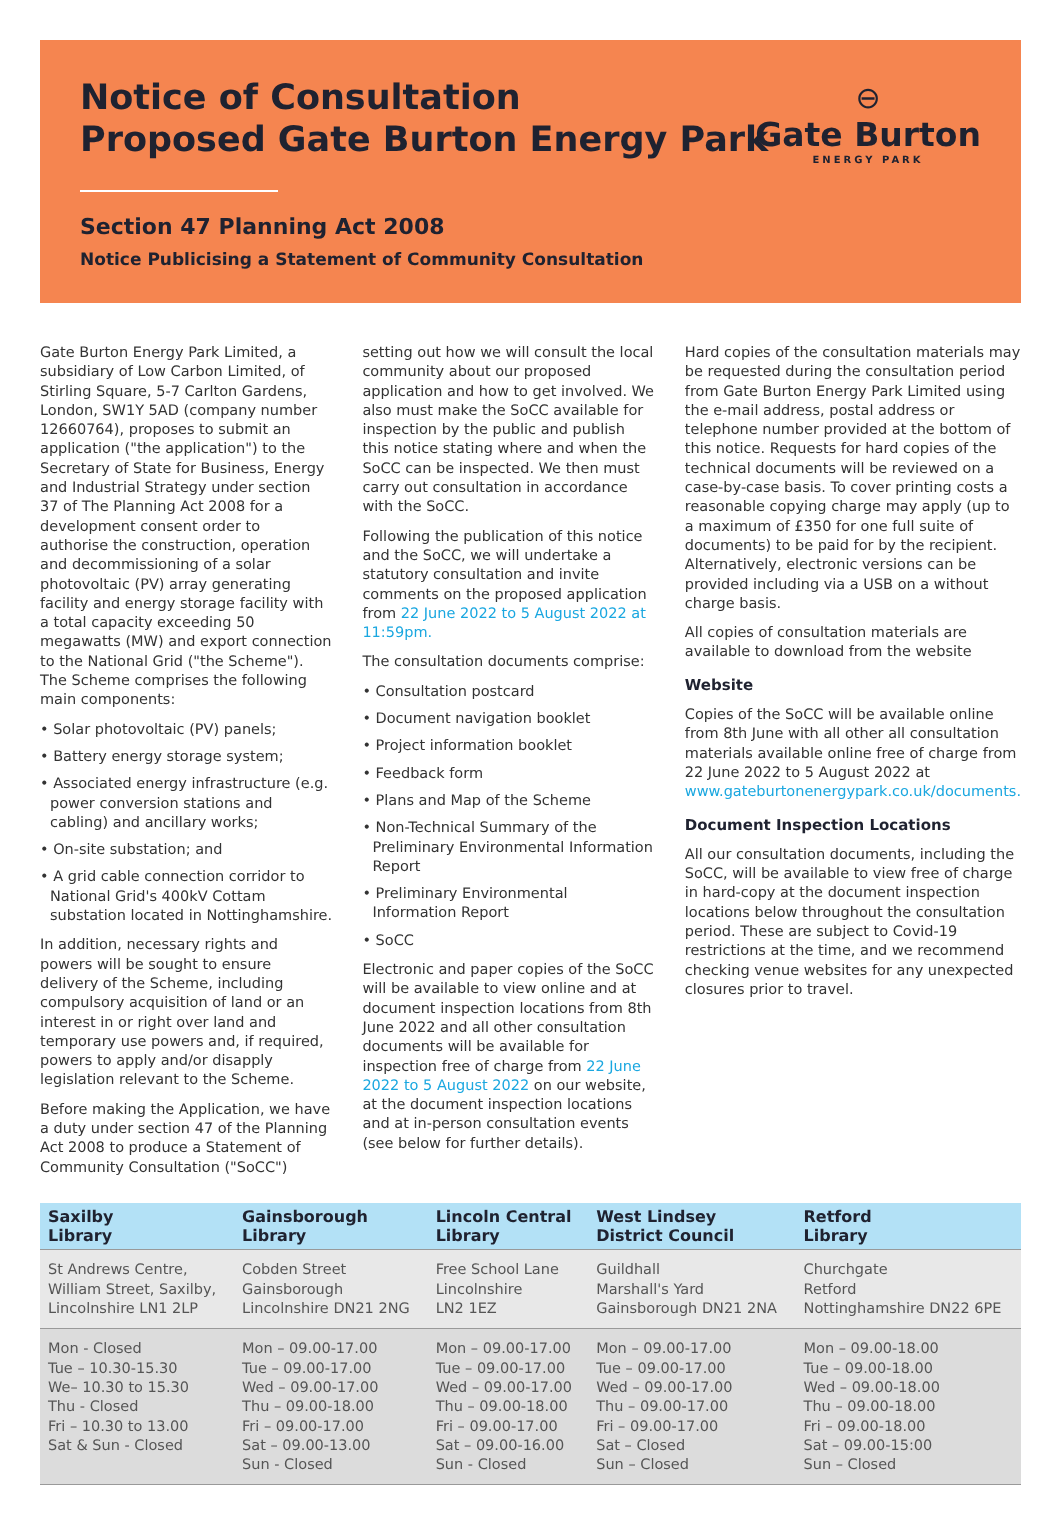Notice of Consultation
Proposed Gate Burton Energy Park
Section 47 Planning Act 2008
Notice Publicising a Statement of Community Consultation
⊖
Gate Burton
ENERGY PARK
Gate Burton Energy Park Limited, a subsidiary of Low Carbon Limited, of Stirling Square, 5-7 Carlton Gardens, London, SW1Y 5AD (company number 12660764), proposes to submit an application ("the application") to the Secretary of State for Business, Energy and Industrial Strategy under section 37 of The Planning Act 2008 for a development consent order to authorise the construction, operation and decommissioning of a solar photovoltaic (PV) array generating facility and energy storage facility with a total capacity exceeding 50 megawatts (MW) and export connection to the National Grid ("the Scheme"). The Scheme comprises the following main components:
• Solar photovoltaic (PV) panels;
• Battery energy storage system;
• Associated energy infrastructure (e.g. power conversion stations and cabling) and ancillary works;
• On-site substation; and
• A grid cable connection corridor to National Grid's 400kV Cottam substation located in Nottinghamshire.
In addition, necessary rights and powers will be sought to ensure delivery of the Scheme, including compulsory acquisition of land or an interest in or right over land and temporary use powers and, if required, powers to apply and/or disapply legislation relevant to the Scheme.
Before making the Application, we have a duty under section 47 of the Planning Act 2008 to produce a Statement of Community Consultation ("SoCC")
setting out how we will consult the local community about our proposed application and how to get involved. We also must make the SoCC available for inspection by the public and publish this notice stating where and when the SoCC can be inspected. We then must carry out consultation in accordance with the SoCC.
Following the publication of this notice and the SoCC, we will undertake a statutory consultation and invite comments on the proposed application from 22 June 2022 to 5 August 2022 at 11:59pm.
The consultation documents comprise:
• Consultation postcard
• Document navigation booklet
• Project information booklet
• Feedback form
• Plans and Map of the Scheme
• Non-Technical Summary of the Preliminary Environmental Information Report
• Preliminary Environmental Information Report
• SoCC
Electronic and paper copies of the SoCC will be available to view online and at document inspection locations from 8th June 2022 and all other consultation documents will be available for inspection free of charge from 22 June 2022 to 5 August 2022 on our website, at the document inspection locations and at in-person consultation events (see below for further details).
Hard copies of the consultation materials may be requested during the consultation period from Gate Burton Energy Park Limited using the e-mail address, postal address or telephone number provided at the bottom of this notice. Requests for hard copies of the technical documents will be reviewed on a case-by-case basis. To cover printing costs a reasonable copying charge may apply (up to a maximum of £350 for one full suite of documents) to be paid for by the recipient. Alternatively, electronic versions can be provided including via a USB on a without charge basis.
All copies of consultation materials are available to download from the website
Website
Copies of the SoCC will be available online from 8th June with all other all consultation materials available online free of charge from 22 June 2022 to 5 August 2022 at www.gateburtonenergypark.co.uk/documents.
Document Inspection Locations
All our consultation documents, including the SoCC, will be available to view free of charge in hard-copy at the document inspection locations below throughout the consultation period. These are subject to Covid-19 restrictions at the time, and we recommend checking venue websites for any unexpected closures prior to travel.
| Saxilby Library | Gainsborough Library | Lincoln Central Library | West Lindsey District Council | Retford Library |
| --- | --- | --- | --- | --- |
| St Andrews Centre, William Street, Saxilby, Lincolnshire LN1 2LP | Cobden Street Gainsborough Lincolnshire DN21 2NG | Free School Lane Lincolnshire LN2 1EZ | Guildhall Marshall's Yard Gainsborough DN21 2NA | Churchgate Retford Nottinghamshire DN22 6PE |
| Mon - Closed Tue – 10.30-15.30 We– 10.30 to 15.30 Thu - Closed Fri – 10.30 to 13.00 Sat & Sun - Closed | Mon – 09.00-17.00 Tue – 09.00-17.00 Wed – 09.00-17.00 Thu – 09.00-18.00 Fri – 09.00-17.00 Sat – 09.00-13.00 Sun - Closed | Mon – 09.00-17.00 Tue – 09.00-17.00 Wed – 09.00-17.00 Thu – 09.00-18.00 Fri – 09.00-17.00 Sat – 09.00-16.00 Sun - Closed | Mon – 09.00-17.00 Tue – 09.00-17.00 Wed – 09.00-17.00 Thu – 09.00-17.00 Fri – 09.00-17.00 Sat – Closed Sun – Closed | Mon – 09.00-18.00 Tue – 09.00-18.00 Wed – 09.00-18.00 Thu – 09.00-18.00 Fri – 09.00-18.00 Sat – 09.00-15:00 Sun – Closed |